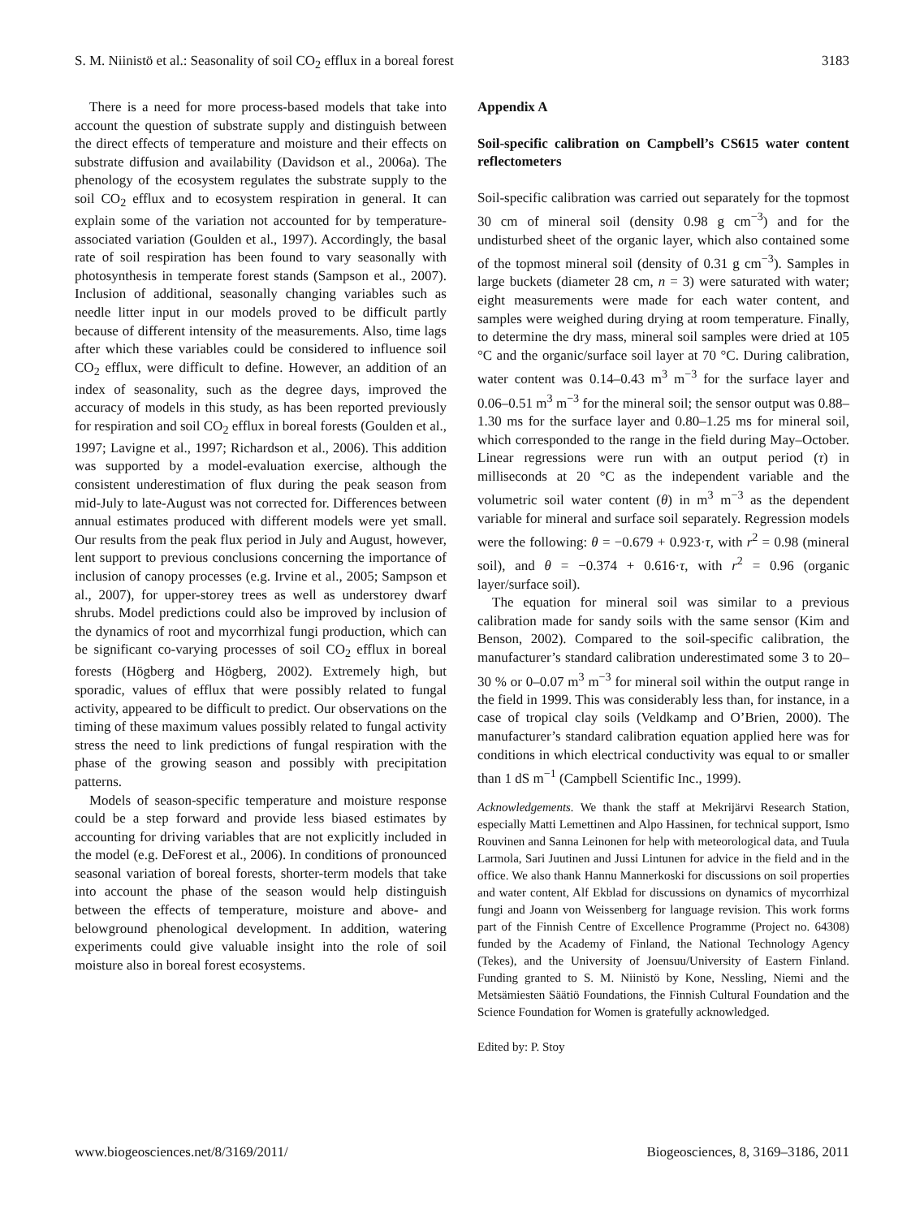S. M. Niinistö et al.: Seasonality of soil CO<sub>2</sub> efflux in a boreal forest 3183
There is a need for more process-based models that take into account the question of substrate supply and distinguish between the direct effects of temperature and moisture and their effects on substrate diffusion and availability (Davidson et al., 2006a). The phenology of the ecosystem regulates the substrate supply to the soil CO<sub>2</sub> efflux and to ecosystem respiration in general. It can explain some of the variation not accounted for by temperature-associated variation (Goulden et al., 1997). Accordingly, the basal rate of soil respiration has been found to vary seasonally with photosynthesis in temperate forest stands (Sampson et al., 2007). Inclusion of additional, seasonally changing variables such as needle litter input in our models proved to be difficult partly because of different intensity of the measurements. Also, time lags after which these variables could be considered to influence soil CO<sub>2</sub> efflux, were difficult to define. However, an addition of an index of seasonality, such as the degree days, improved the accuracy of models in this study, as has been reported previously for respiration and soil CO<sub>2</sub> efflux in boreal forests (Goulden et al., 1997; Lavigne et al., 1997; Richardson et al., 2006). This addition was supported by a model-evaluation exercise, although the consistent underestimation of flux during the peak season from mid-July to late-August was not corrected for. Differences between annual estimates produced with different models were yet small. Our results from the peak flux period in July and August, however, lent support to previous conclusions concerning the importance of inclusion of canopy processes (e.g. Irvine et al., 2005; Sampson et al., 2007), for upper-storey trees as well as understorey dwarf shrubs. Model predictions could also be improved by inclusion of the dynamics of root and mycorrhizal fungi production, which can be significant co-varying processes of soil CO<sub>2</sub> efflux in boreal forests (Högberg and Högberg, 2002). Extremely high, but sporadic, values of efflux that were possibly related to fungal activity, appeared to be difficult to predict. Our observations on the timing of these maximum values possibly related to fungal activity stress the need to link predictions of fungal respiration with the phase of the growing season and possibly with precipitation patterns.
Models of season-specific temperature and moisture response could be a step forward and provide less biased estimates by accounting for driving variables that are not explicitly included in the model (e.g. DeForest et al., 2006). In conditions of pronounced seasonal variation of boreal forests, shorter-term models that take into account the phase of the season would help distinguish between the effects of temperature, moisture and above- and belowground phenological development. In addition, watering experiments could give valuable insight into the role of soil moisture also in boreal forest ecosystems.
Appendix A
Soil-specific calibration on Campbell’s CS615 water content reflectometers
Soil-specific calibration was carried out separately for the topmost 30 cm of mineral soil (density 0.98 g cm<sup>−3</sup>) and for the undisturbed sheet of the organic layer, which also contained some of the topmost mineral soil (density of 0.31 g cm<sup>−3</sup>). Samples in large buckets (diameter 28 cm, n = 3) were saturated with water; eight measurements were made for each water content, and samples were weighed during drying at room temperature. Finally, to determine the dry mass, mineral soil samples were dried at 105 °C and the organic/surface soil layer at 70 °C. During calibration, water content was 0.14–0.43 m<sup>3</sup> m<sup>−3</sup> for the surface layer and 0.06–0.51 m<sup>3</sup> m<sup>−3</sup> for the mineral soil; the sensor output was 0.88–1.30 ms for the surface layer and 0.80–1.25 ms for mineral soil, which corresponded to the range in the field during May–October. Linear regressions were run with an output period (τ) in milliseconds at 20 °C as the independent variable and the volumetric soil water content (θ) in m<sup>3</sup> m<sup>−3</sup> as the dependent variable for mineral and surface soil separately. Regression models were the following: θ = −0.679 + 0.923·τ, with r<sup>2</sup> = 0.98 (mineral soil), and θ = −0.374 + 0.616·τ, with r<sup>2</sup> = 0.96 (organic layer/surface soil).
The equation for mineral soil was similar to a previous calibration made for sandy soils with the same sensor (Kim and Benson, 2002). Compared to the soil-specific calibration, the manufacturer’s standard calibration underestimated some 3 to 20–30 % or 0–0.07 m<sup>3</sup> m<sup>−3</sup> for mineral soil within the output range in the field in 1999. This was considerably less than, for instance, in a case of tropical clay soils (Veldkamp and O’Brien, 2000). The manufacturer’s standard calibration equation applied here was for conditions in which electrical conductivity was equal to or smaller than 1 dS m<sup>−1</sup> (Campbell Scientific Inc., 1999).
Acknowledgements. We thank the staff at Mekrijärvi Research Station, especially Matti Lemettinen and Alpo Hassinen, for technical support, Ismo Rouvinen and Sanna Leinonen for help with meteorological data, and Tuula Larmola, Sari Juutinen and Jussi Lintunen for advice in the field and in the office. We also thank Hannu Mannerkoski for discussions on soil properties and water content, Alf Ekblad for discussions on dynamics of mycorrhizal fungi and Joann von Weissenberg for language revision. This work forms part of the Finnish Centre of Excellence Programme (Project no. 64308) funded by the Academy of Finland, the National Technology Agency (Tekes), and the University of Joensuu/University of Eastern Finland. Funding granted to S. M. Niinistö by Kone, Nessling, Niemi and the Metsämiesten Säätiö Foundations, the Finnish Cultural Foundation and the Science Foundation for Women is gratefully acknowledged.
Edited by: P. Stoy
www.biogeosciences.net/8/3169/2011/ Biogeosciences, 8, 3169–3186, 2011